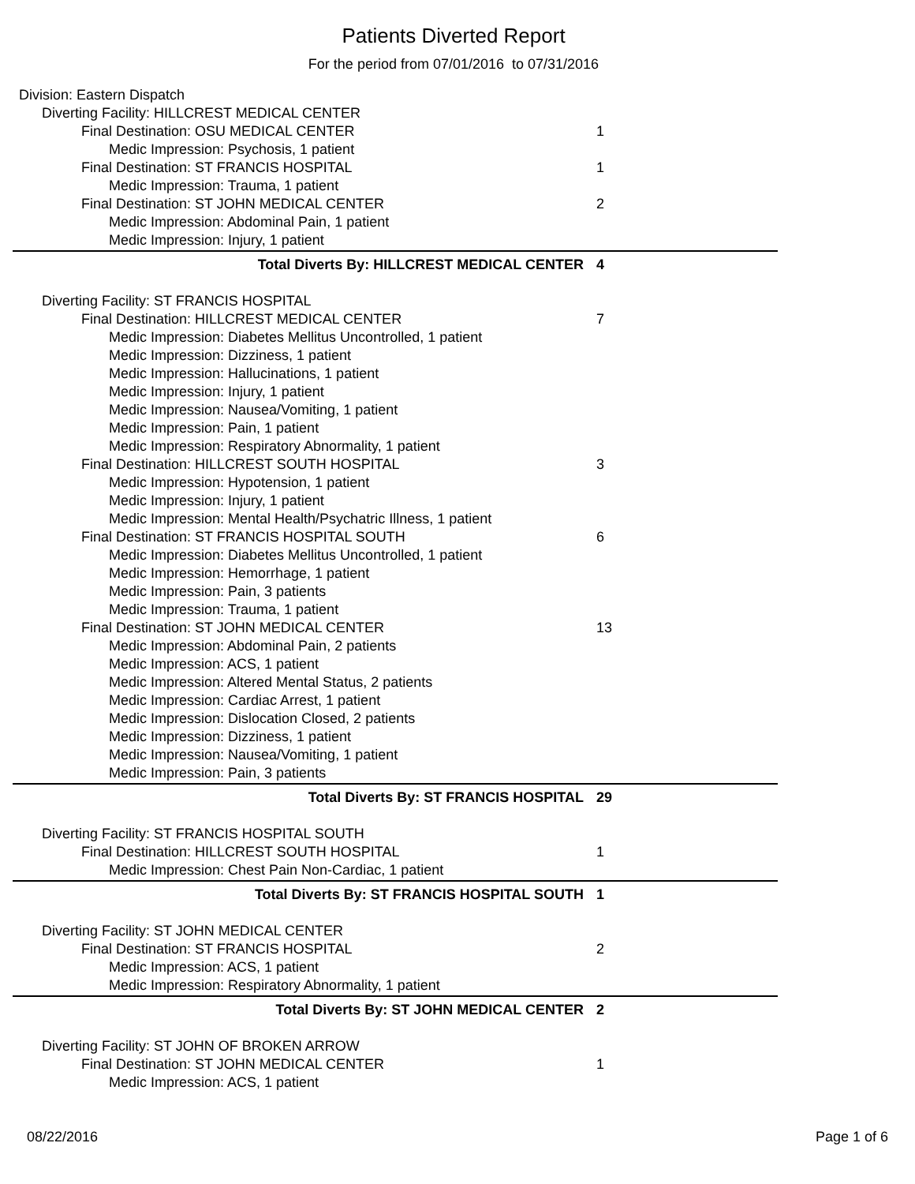Patients Diverted Report
For the period from 07/01/2016 to 07/31/2016
| Division: Eastern Dispatch | |
| Diverting Facility: HILLCREST MEDICAL CENTER | |
| Final Destination: OSU MEDICAL CENTER | 1 |
| Medic Impression: Psychosis, 1 patient | |
| Final Destination: ST FRANCIS HOSPITAL | 1 |
| Medic Impression: Trauma, 1 patient | |
| Final Destination: ST JOHN MEDICAL CENTER | 2 |
| Medic Impression: Abdominal Pain, 1 patient | |
| Medic Impression: Injury, 1 patient | |
| Total Diverts By: HILLCREST MEDICAL CENTER | 4 |
| Diverting Facility: ST FRANCIS HOSPITAL | |
| Final Destination: HILLCREST MEDICAL CENTER | 7 |
| Medic Impression: Diabetes Mellitus Uncontrolled, 1 patient | |
| Medic Impression: Dizziness, 1 patient | |
| Medic Impression: Hallucinations, 1 patient | |
| Medic Impression: Injury, 1 patient | |
| Medic Impression: Nausea/Vomiting, 1 patient | |
| Medic Impression: Pain, 1 patient | |
| Medic Impression: Respiratory Abnormality, 1 patient | |
| Final Destination: HILLCREST SOUTH HOSPITAL | 3 |
| Medic Impression: Hypotension, 1 patient | |
| Medic Impression: Injury, 1 patient | |
| Medic Impression: Mental Health/Psychatric Illness, 1 patient | |
| Final Destination: ST FRANCIS HOSPITAL SOUTH | 6 |
| Medic Impression: Diabetes Mellitus Uncontrolled, 1 patient | |
| Medic Impression: Hemorrhage, 1 patient | |
| Medic Impression: Pain, 3 patients | |
| Medic Impression: Trauma, 1 patient | |
| Final Destination: ST JOHN MEDICAL CENTER | 13 |
| Medic Impression: Abdominal Pain, 2 patients | |
| Medic Impression: ACS, 1 patient | |
| Medic Impression: Altered Mental Status, 2 patients | |
| Medic Impression: Cardiac Arrest, 1 patient | |
| Medic Impression: Dislocation Closed, 2 patients | |
| Medic Impression: Dizziness, 1 patient | |
| Medic Impression: Nausea/Vomiting, 1 patient | |
| Medic Impression: Pain, 3 patients | |
| Total Diverts By: ST FRANCIS HOSPITAL | 29 |
| Diverting Facility: ST FRANCIS HOSPITAL SOUTH | |
| Final Destination: HILLCREST SOUTH HOSPITAL | 1 |
| Medic Impression: Chest Pain Non-Cardiac, 1 patient | |
| Total Diverts By: ST FRANCIS HOSPITAL SOUTH | 1 |
| Diverting Facility: ST JOHN MEDICAL CENTER | |
| Final Destination: ST FRANCIS HOSPITAL | 2 |
| Medic Impression: ACS, 1 patient | |
| Medic Impression: Respiratory Abnormality, 1 patient | |
| Total Diverts By: ST JOHN MEDICAL CENTER | 2 |
| Diverting Facility: ST JOHN OF BROKEN ARROW | |
| Final Destination: ST JOHN MEDICAL CENTER | 1 |
| Medic Impression: ACS, 1 patient | |
08/22/2016 Page 1 of 6